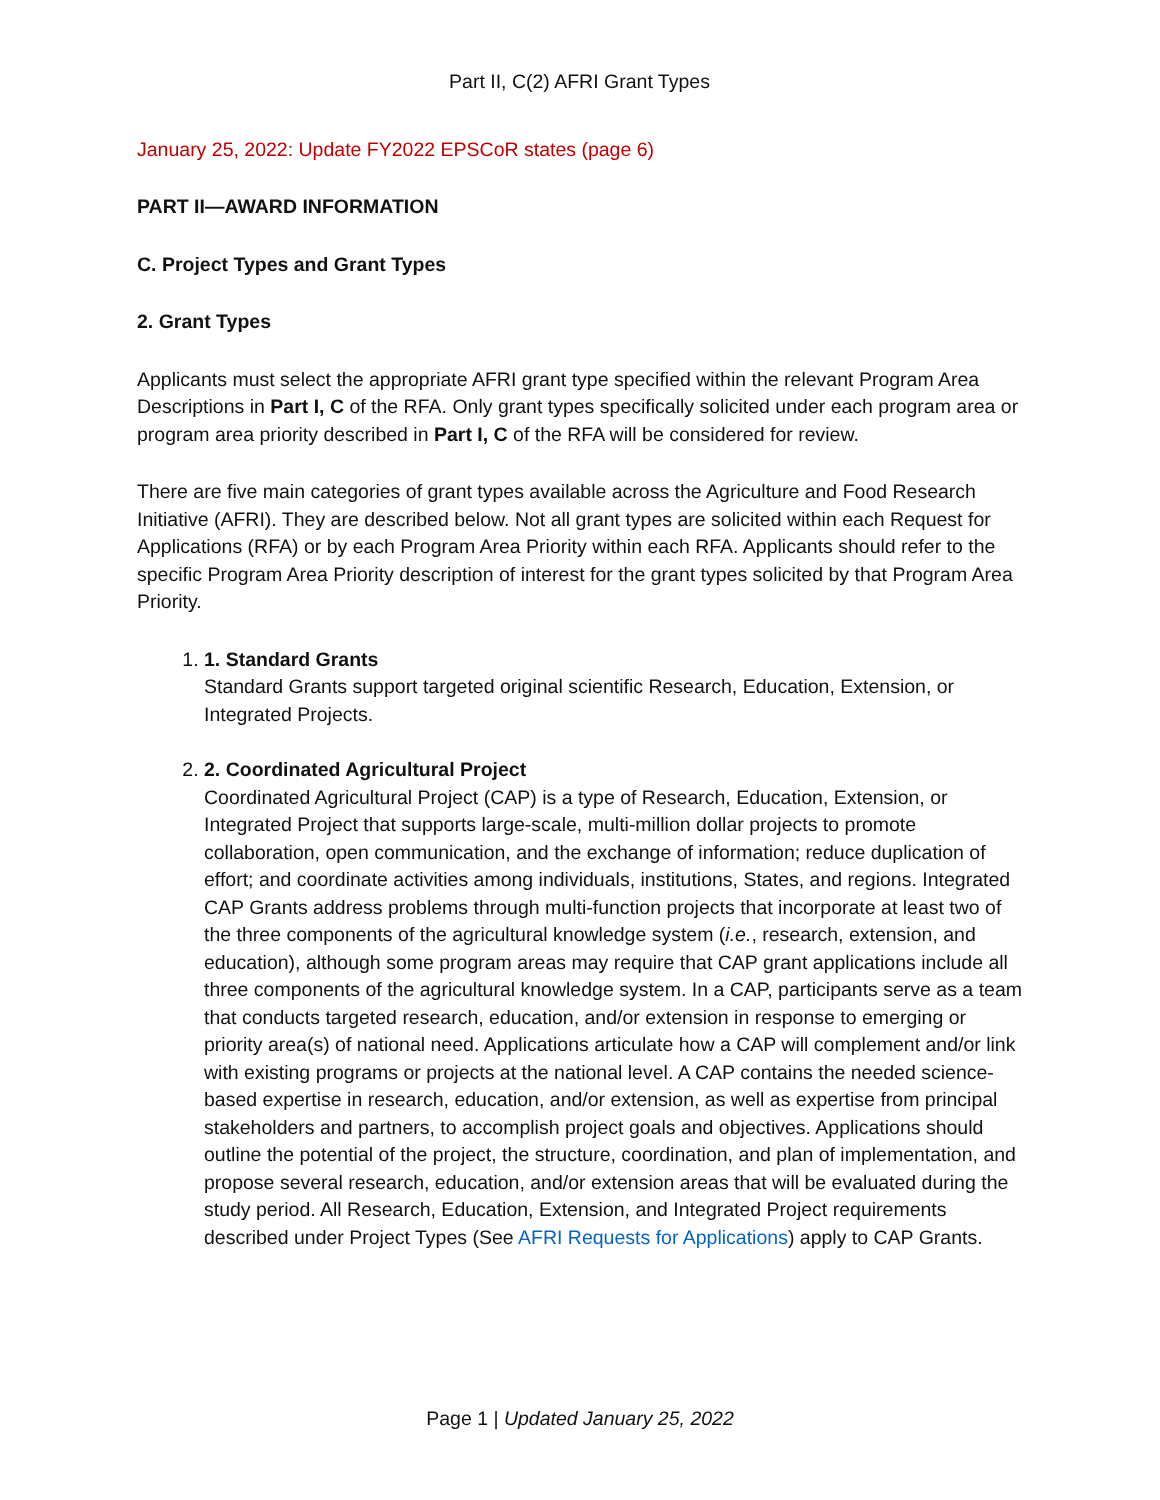Part II, C(2) AFRI Grant Types
January 25, 2022: Update FY2022 EPSCoR states (page 6)
PART II—AWARD INFORMATION
C. Project Types and Grant Types
2. Grant Types
Applicants must select the appropriate AFRI grant type specified within the relevant Program Area Descriptions in Part I, C of the RFA. Only grant types specifically solicited under each program area or program area priority described in Part I, C of the RFA will be considered for review.
There are five main categories of grant types available across the Agriculture and Food Research Initiative (AFRI). They are described below. Not all grant types are solicited within each Request for Applications (RFA) or by each Program Area Priority within each RFA. Applicants should refer to the specific Program Area Priority description of interest for the grant types solicited by that Program Area Priority.
1.
1. Standard Grants
Standard Grants support targeted original scientific Research, Education, Extension, or Integrated Projects.
2.
2. Coordinated Agricultural Project
Coordinated Agricultural Project (CAP) is a type of Research, Education, Extension, or Integrated Project that supports large-scale, multi-million dollar projects to promote collaboration, open communication, and the exchange of information; reduce duplication of effort; and coordinate activities among individuals, institutions, States, and regions. Integrated CAP Grants address problems through multi-function projects that incorporate at least two of the three components of the agricultural knowledge system (i.e., research, extension, and education), although some program areas may require that CAP grant applications include all three components of the agricultural knowledge system. In a CAP, participants serve as a team that conducts targeted research, education, and/or extension in response to emerging or priority area(s) of national need. Applications articulate how a CAP will complement and/or link with existing programs or projects at the national level. A CAP contains the needed science-based expertise in research, education, and/or extension, as well as expertise from principal stakeholders and partners, to accomplish project goals and objectives. Applications should outline the potential of the project, the structure, coordination, and plan of implementation, and propose several research, education, and/or extension areas that will be evaluated during the study period. All Research, Education, Extension, and Integrated Project requirements described under Project Types (See AFRI Requests for Applications) apply to CAP Grants.
Page 1 | Updated January 25, 2022